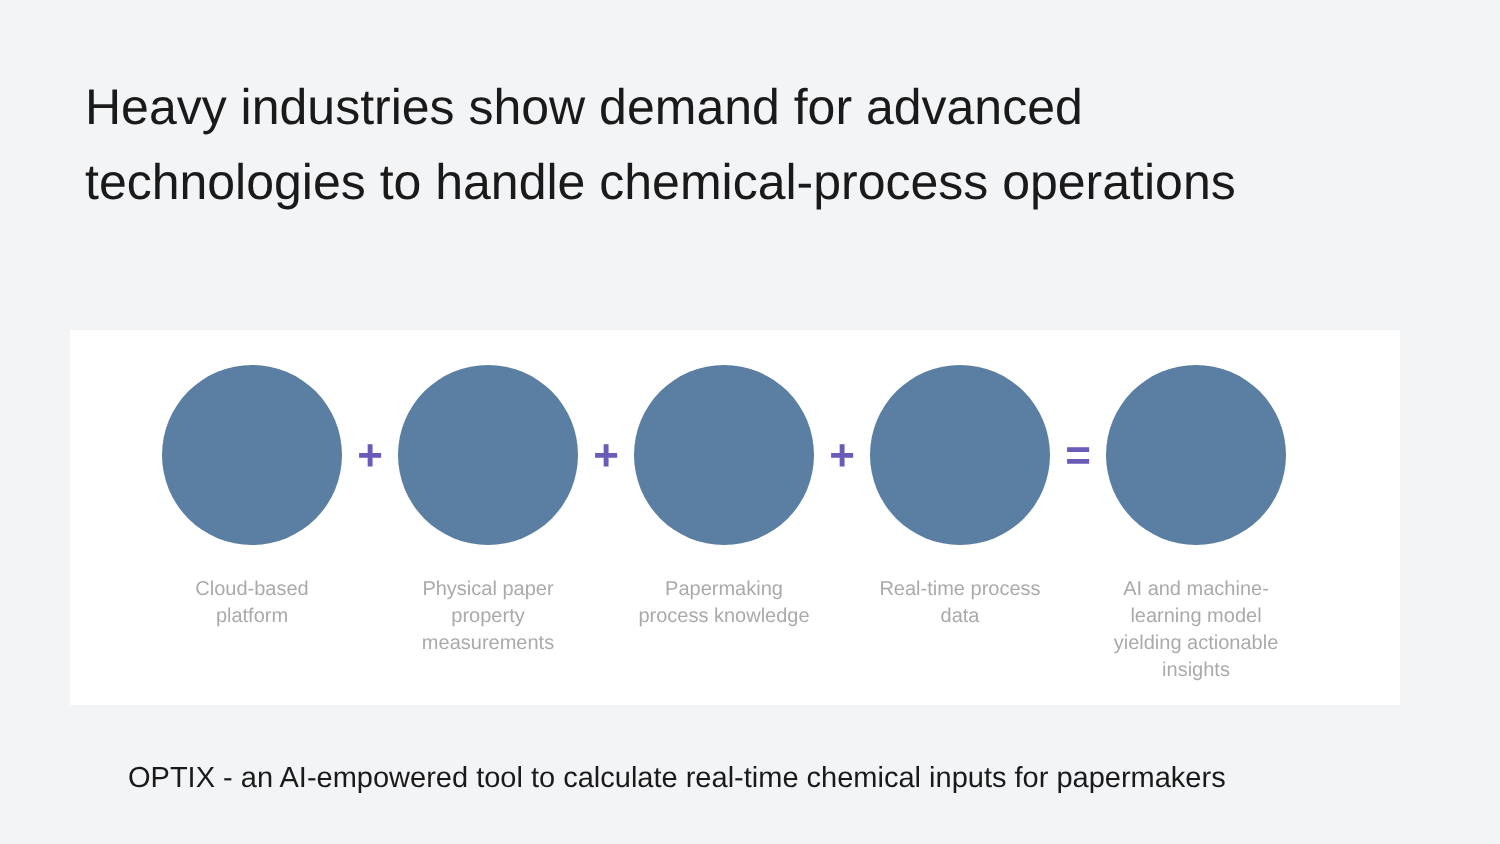Heavy industries show demand for advanced
technologies to handle chemical-process operations
+ + + =
Cloud-based platform
Physical paper property measurements
Papermaking process knowledge
Real-time process data
AI and machine-learning model yielding actionable insights
OPTIX - an AI-empowered tool to calculate real-time chemical inputs for papermakers